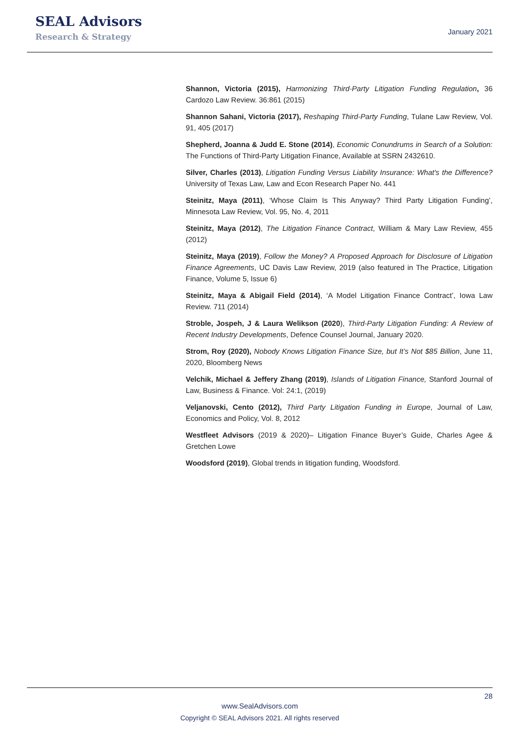SEAL Advisors
Research & Strategy
January 2021
Shannon, Victoria (2015), Harmonizing Third-Party Litigation Funding Regulation, 36 Cardozo Law Review. 36:861 (2015)
Shannon Sahani, Victoria (2017), Reshaping Third-Party Funding, Tulane Law Review, Vol. 91, 405 (2017)
Shepherd, Joanna & Judd E. Stone (2014), Economic Conundrums in Search of a Solution: The Functions of Third-Party Litigation Finance, Available at SSRN 2432610.
Silver, Charles (2013), Litigation Funding Versus Liability Insurance: What's the Difference? University of Texas Law, Law and Econ Research Paper No. 441
Steinitz, Maya (2011), ‘Whose Claim Is This Anyway? Third Party Litigation Funding’, Minnesota Law Review, Vol. 95, No. 4, 2011
Steinitz, Maya (2012), The Litigation Finance Contract, William & Mary Law Review, 455 (2012)
Steinitz, Maya (2019), Follow the Money? A Proposed Approach for Disclosure of Litigation Finance Agreements, UC Davis Law Review, 2019 (also featured in The Practice, Litigation Finance, Volume 5, Issue 6)
Steinitz, Maya & Abigail Field (2014), ‘A Model Litigation Finance Contract’, Iowa Law Review. 711 (2014)
Stroble, Jospeh, J & Laura Welikson (2020), Third-Party Litigation Funding: A Review of Recent Industry Developments, Defence Counsel Journal, January 2020.
Strom, Roy (2020), Nobody Knows Litigation Finance Size, but It’s Not $85 Billion, June 11, 2020, Bloomberg News
Velchik, Michael & Jeffery Zhang (2019), Islands of Litigation Finance, Stanford Journal of Law, Business & Finance. Vol: 24:1, (2019)
Veljanovski, Cento (2012), Third Party Litigation Funding in Europe, Journal of Law, Economics and Policy, Vol. 8, 2012
Westfleet Advisors (2019 & 2020)– Litigation Finance Buyer’s Guide, Charles Agee & Gretchen Lowe
Woodsford (2019), Global trends in litigation funding, Woodsford.
28
www.SealAdvisors.com
Copyright © SEAL Advisors 2021. All rights reserved